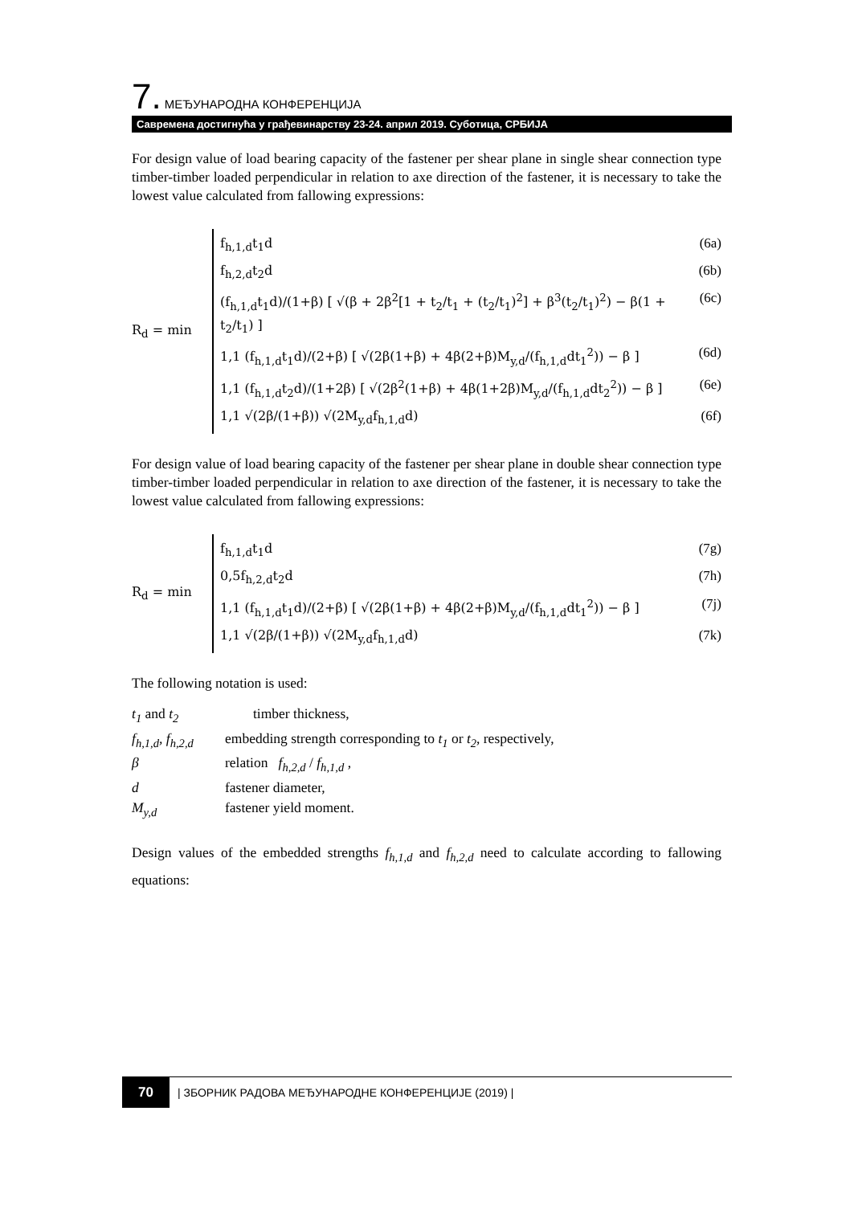7. МЕЂУНАРОДНА КОНФЕРЕНЦИЈА
Савремена достигнућа у грађевинарству 23-24. април 2019. Суботица, СРБИЈА
For design value of load bearing capacity of the fastener per shear plane in single shear connection type timber-timber loaded perpendicular in relation to axe direction of the fastener, it is necessary to take the lowest value calculated from fallowing expressions:
R<sub>d</sub> = min
f<sub>h,1,d</sub>t<sub>1</sub>d (6a)
f<sub>h,2,d</sub>t<sub>2</sub>d (6b)
(f<sub>h,1,d</sub>t<sub>1</sub>d)/(1+β) [ √(β + 2β<sup>2</sup>[1 + t<sub>2</sub>/t<sub>1</sub> + (t<sub>2</sub>/t<sub>1</sub>)<sup>2</sup>] + β<sup>3</sup>(t<sub>2</sub>/t<sub>1</sub>)<sup>2</sup>) − β(1 + t<sub>2</sub>/t<sub>1</sub>) ] (6c)
1,1 (f<sub>h,1,d</sub>t<sub>1</sub>d)/(2+β) [ √(2β(1+β) + 4β(2+β)M<sub>y,d</sub>/(f<sub>h,1,d</sub>dt<sub>1</sub><sup>2</sup>)) − β ] (6d)
1,1 (f<sub>h,1,d</sub>t<sub>2</sub>d)/(1+2β) [ √(2β<sup>2</sup>(1+β) + 4β(1+2β)M<sub>y,d</sub>/(f<sub>h,1,d</sub>dt<sub>2</sub><sup>2</sup>)) − β ] (6e)
1,1 √(2β/(1+β)) √(2M<sub>y,d</sub>f<sub>h,1,d</sub>d) (6f)
For design value of load bearing capacity of the fastener per shear plane in double shear connection type timber-timber loaded perpendicular in relation to axe direction of the fastener, it is necessary to take the lowest value calculated from fallowing expressions:
R<sub>d</sub> = min
f<sub>h,1,d</sub>t<sub>1</sub>d (7g)
0,5f<sub>h,2,d</sub>t<sub>2</sub>d (7h)
1,1 (f<sub>h,1,d</sub>t<sub>1</sub>d)/(2+β) [ √(2β(1+β) + 4β(2+β)M<sub>y,d</sub>/(f<sub>h,1,d</sub>dt<sub>1</sub><sup>2</sup>)) − β ] (7j)
1,1 √(2β/(1+β)) √(2M<sub>y,d</sub>f<sub>h,1,d</sub>d) (7k)
The following notation is used:
| t<sub>1</sub> and t<sub>2</sub> | timber thickness, |
| f<sub>h,1,d</sub>, f<sub>h,2,d</sub> | embedding strength corresponding to t<sub>1</sub> or t<sub>2</sub> , respectively, |
| β | relation f<sub>h,2,d</sub> / f<sub>h,1,d</sub> , |
| d | fastener diameter, |
| M<sub>y,d</sub> | fastener yield moment. |
Design values of the embedded strengths f<sub>h,1,d</sub> and f<sub>h,2,d</sub> need to calculate according to fallowing equations:
70 | ЗБОРНИК РАДОВА МЕЂУНАРОДНЕ КОНФЕРЕНЦИЈЕ (2019) |